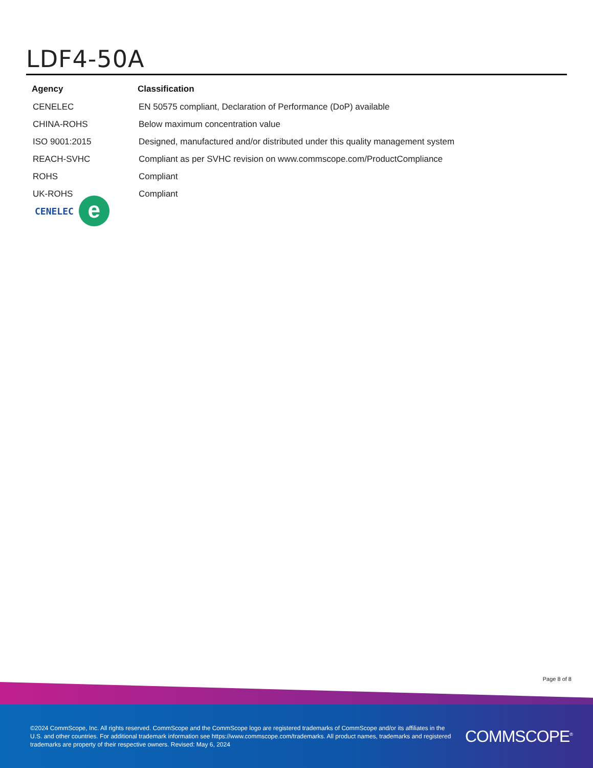LDF4-50A
| Agency | Classification |
| --- | --- |
| CENELEC | EN 50575 compliant, Declaration of Performance (DoP) available |
| CHINA-ROHS | Below maximum concentration value |
| ISO 9001:2015 | Designed, manufactured and/or distributed under this quality management system |
| REACH-SVHC | Compliant as per SVHC revision on www.commscope.com/ProductCompliance |
| ROHS | Compliant |
| UK-ROHS | Compliant |
CENELEC
e
Page 8 of 8
©2024 CommScope, Inc. All rights reserved. CommScope and the CommScope logo are registered trademarks of CommScope and/or its affiliates in the U.S. and other countries. For additional trademark information see https://www.commscope.com/trademarks. All product names, trademarks and registered trademarks are property of their respective owners. Revised: May 6, 2024
COMMSCOPE<sup>®</sup>